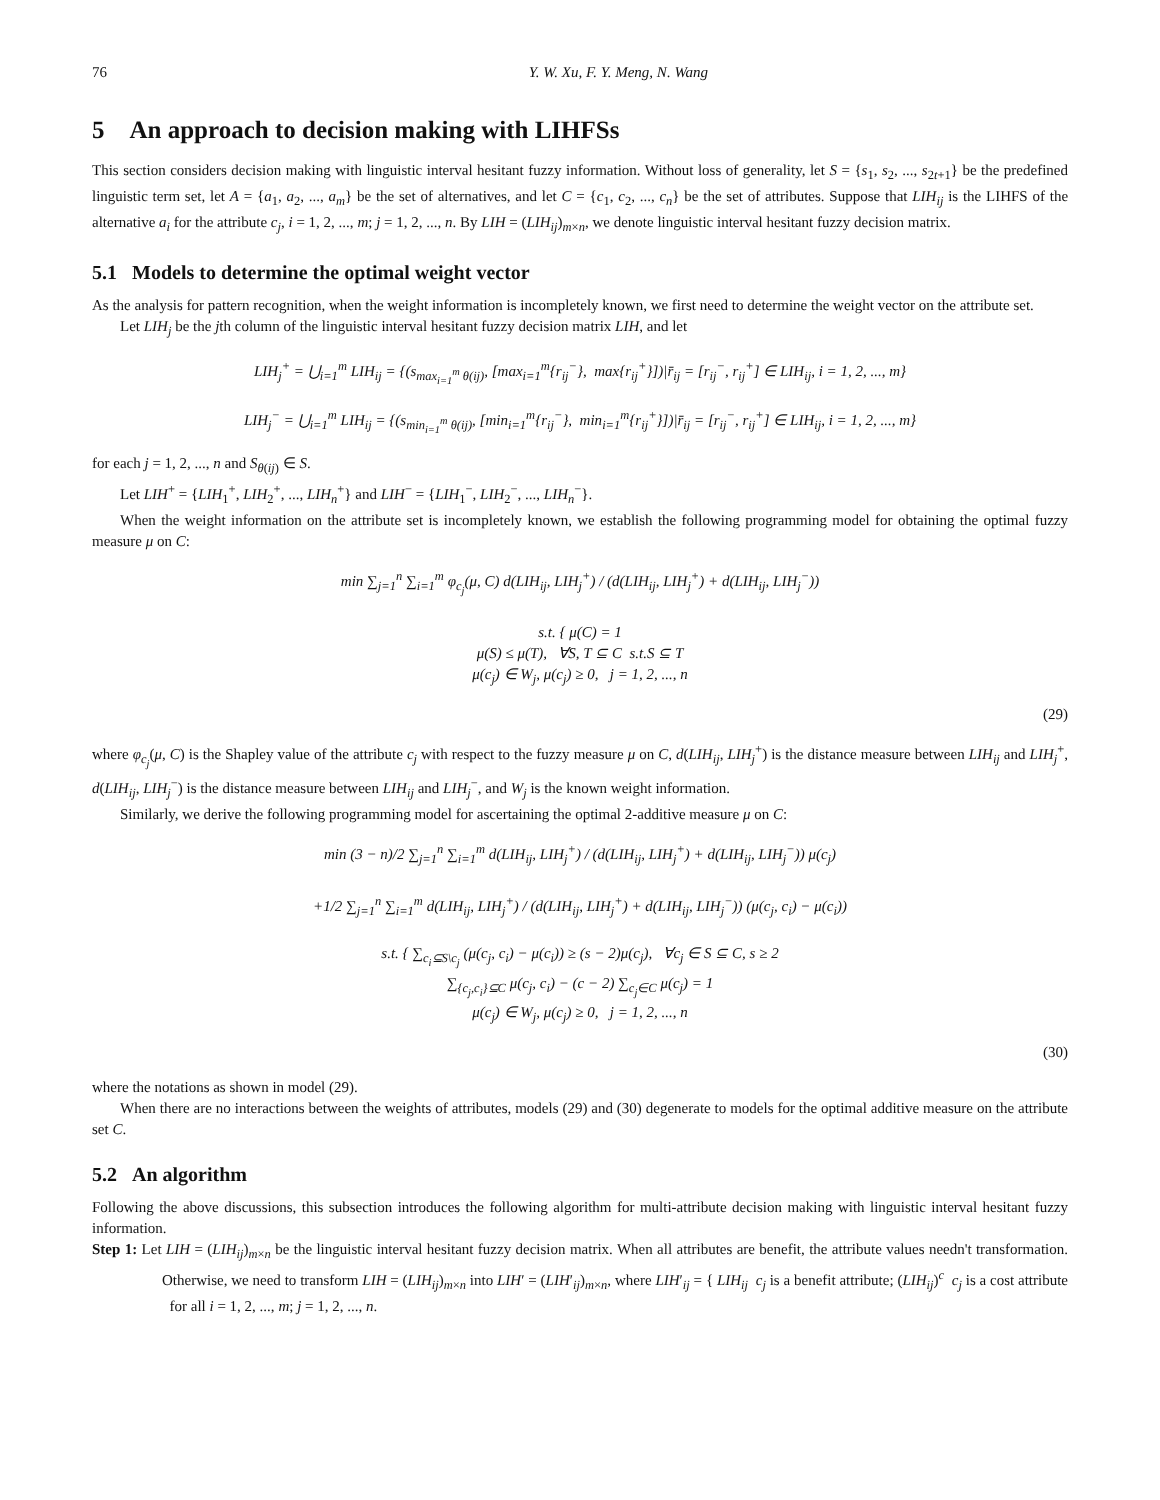76 Y. W. Xu, F. Y. Meng, N. Wang
5 An approach to decision making with LIHFSs
This section considers decision making with linguistic interval hesitant fuzzy information. Without loss of generality, let S = {s<sub>1</sub>, s<sub>2</sub>, ..., s<sub>2t+1</sub>} be the predefined linguistic term set, let A = {a<sub>1</sub>, a<sub>2</sub>, ..., a<sub>m</sub>} be the set of alternatives, and let C = {c<sub>1</sub>, c<sub>2</sub>, ..., c<sub>n</sub>} be the set of attributes. Suppose that LIH<sub>ij</sub> is the LIHFS of the alternative a<sub>i</sub> for the attribute c<sub>j</sub>, i = 1, 2, ..., m; j = 1, 2, ..., n. By LIH = (LIH<sub>ij</sub>)<sub>m×n</sub>, we denote linguistic interval hesitant fuzzy decision matrix.
5.1 Models to determine the optimal weight vector
As the analysis for pattern recognition, when the weight information is incompletely known, we first need to determine the weight vector on the attribute set.
Let LIH<sub>j</sub> be the jth column of the linguistic interval hesitant fuzzy decision matrix LIH, and let
LIH<sub>j</sub><sup>+</sup> = ⋃<sub>i=1</sub><sup>m</sup> LIH<sub>ij</sub> = {(s<sub>max<sub>i=1</sub><sup>m</sup> θ(ij)</sub>, [max<sub>i=1</sub><sup>m</sup>{r<sub>ij</sub><sup>−</sup>}, max{r<sub>ij</sub><sup>+</sup>}])|r̄<sub>ij</sub> = [r<sub>ij</sub><sup>−</sup>, r<sub>ij</sub><sup>+</sup>] ∈ LIH<sub>ij</sub>, i = 1, 2, ..., m}
LIH<sub>j</sub><sup>−</sup> = ⋃<sub>i=1</sub><sup>m</sup> LIH<sub>ij</sub> = {(s<sub>min<sub>i=1</sub><sup>m</sup> θ(ij)</sub>, [min<sub>i=1</sub><sup>m</sup>{r<sub>ij</sub><sup>−</sup>}, min<sub>i=1</sub><sup>m</sup>{r<sub>ij</sub><sup>+</sup>}])|r̄<sub>ij</sub> = [r<sub>ij</sub><sup>−</sup>, r<sub>ij</sub><sup>+</sup>] ∈ LIH<sub>ij</sub>, i = 1, 2, ..., m}
for each j = 1, 2, ..., n and S<sub>θ(ij)</sub> ∈ S.
Let LIH<sup>+</sup> = {LIH<sub>1</sub><sup>+</sup>, LIH<sub>2</sub><sup>+</sup>, ..., LIH<sub>n</sub><sup>+</sup>} and LIH<sup>−</sup> = {LIH<sub>1</sub><sup>−</sup>, LIH<sub>2</sub><sup>−</sup>, ..., LIH<sub>n</sub><sup>−</sup>}.
When the weight information on the attribute set is incompletely known, we establish the following programming model for obtaining the optimal fuzzy measure μ on C:
min ∑<sub>j=1</sub><sup>n</sup> ∑<sub>i=1</sub><sup>m</sup> φ<sub>c<sub>j</sub></sub>(μ, C) d(LIH<sub>ij</sub>, LIH<sub>j</sub><sup>+</sup>) / (d(LIH<sub>ij</sub>, LIH<sub>j</sub><sup>+</sup>) + d(LIH<sub>ij</sub>, LIH<sub>j</sub><sup>−</sup>))
s.t. { μ(C) = 1
μ(S) ≤ μ(T), ∀S, T ⊆ C s.t.S ⊆ T
μ(c<sub>j</sub>) ∈ W<sub>j</sub>, μ(c<sub>j</sub>) ≥ 0, j = 1, 2, ..., n
(29)
where φ<sub>c<sub>j</sub></sub>(μ, C) is the Shapley value of the attribute c<sub>j</sub> with respect to the fuzzy measure μ on C, d(LIH<sub>ij</sub>, LIH<sub>j</sub><sup>+</sup>) is the distance measure between LIH<sub>ij</sub> and LIH<sub>j</sub><sup>+</sup>, d(LIH<sub>ij</sub>, LIH<sub>j</sub><sup>−</sup>) is the distance measure between LIH<sub>ij</sub> and LIH<sub>j</sub><sup>−</sup>, and W<sub>j</sub> is the known weight information.
Similarly, we derive the following programming model for ascertaining the optimal 2-additive measure μ on C:
min (3 − n)/2 ∑<sub>j=1</sub><sup>n</sup> ∑<sub>i=1</sub><sup>m</sup> d(LIH<sub>ij</sub>, LIH<sub>j</sub><sup>+</sup>) / (d(LIH<sub>ij</sub>, LIH<sub>j</sub><sup>+</sup>) + d(LIH<sub>ij</sub>, LIH<sub>j</sub><sup>−</sup>)) μ(c<sub>j</sub>)
+1/2 ∑<sub>j=1</sub><sup>n</sup> ∑<sub>i=1</sub><sup>m</sup> d(LIH<sub>ij</sub>, LIH<sub>j</sub><sup>+</sup>) / (d(LIH<sub>ij</sub>, LIH<sub>j</sub><sup>+</sup>) + d(LIH<sub>ij</sub>, LIH<sub>j</sub><sup>−</sup>)) (μ(c<sub>j</sub>, c<sub>i</sub>) − μ(c<sub>i</sub>))
s.t. { ∑<sub>c<sub>i</sub>⊆S\c<sub>j</sub></sub> (μ(c<sub>j</sub>, c<sub>i</sub>) − μ(c<sub>i</sub>)) ≥ (s − 2)μ(c<sub>j</sub>), ∀c<sub>j</sub> ∈ S ⊆ C, s ≥ 2
∑<sub>{c<sub>j</sub>,c<sub>i</sub>}⊆C</sub> μ(c<sub>j</sub>, c<sub>i</sub>) − (c − 2) ∑<sub>c<sub>j</sub>∈C</sub> μ(c<sub>j</sub>) = 1
μ(c<sub>j</sub>) ∈ W<sub>j</sub>, μ(c<sub>j</sub>) ≥ 0, j = 1, 2, ..., n
(30)
where the notations as shown in model (29).
When there are no interactions between the weights of attributes, models (29) and (30) degenerate to models for the optimal additive measure on the attribute set C.
5.2 An algorithm
Following the above discussions, this subsection introduces the following algorithm for multi-attribute decision making with linguistic interval hesitant fuzzy information.
Step 1: Let LIH = (LIH<sub>ij</sub>)<sub>m×n</sub> be the linguistic interval hesitant fuzzy decision matrix. When all attributes are benefit, the attribute values needn't transformation. Otherwise, we need to transform LIH = (LIH<sub>ij</sub>)<sub>m×n</sub> into LIH′ = (LIH′<sub>ij</sub>)<sub>m×n</sub>, where LIH′<sub>ij</sub> = { LIH<sub>ij</sub> c<sub>j</sub> is a benefit attribute; (LIH<sub>ij</sub>)<sup>c</sup> c<sub>j</sub> is a cost attribute for all i = 1, 2, ..., m; j = 1, 2, ..., n.